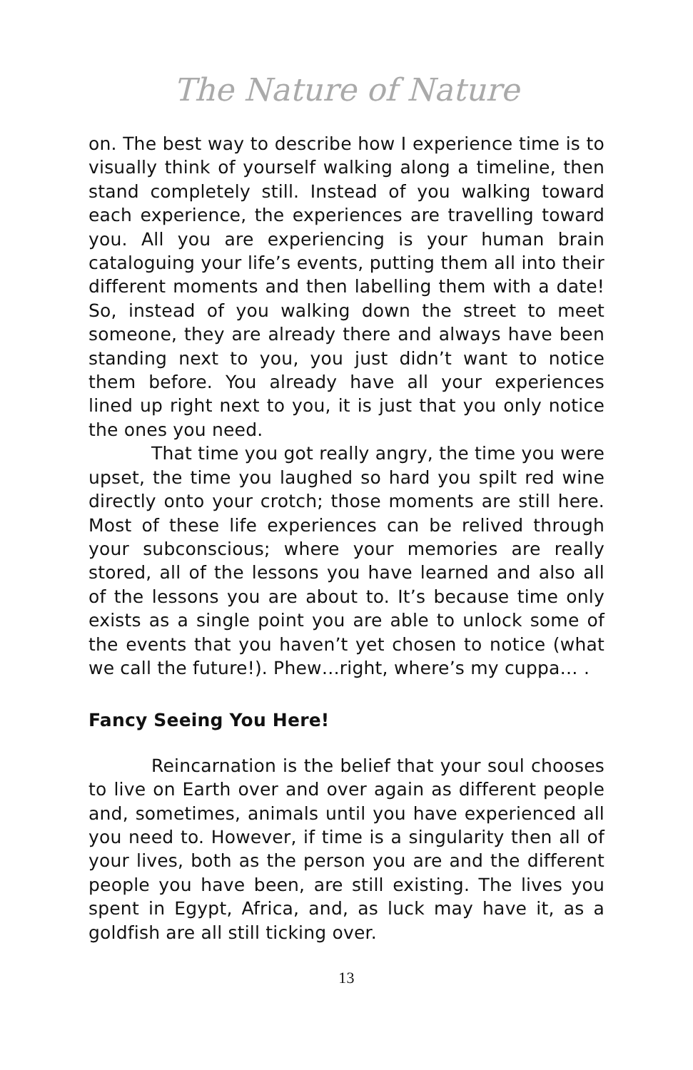The Nature of Nature
on. The best way to describe how I experience time is to visually think of yourself walking along a timeline, then stand completely still. Instead of you walking toward each experience, the experiences are travelling toward you. All you are experiencing is your human brain cataloguing your life’s events, putting them all into their different moments and then labelling them with a date! So, instead of you walking down the street to meet someone, they are already there and always have been standing next to you, you just didn’t want to notice them before. You already have all your experiences lined up right next to you, it is just that you only notice the ones you need.
That time you got really angry, the time you were upset, the time you laughed so hard you spilt red wine directly onto your crotch; those moments are still here. Most of these life experiences can be relived through your subconscious; where your memories are really stored, all of the lessons you have learned and also all of the lessons you are about to. It’s because time only exists as a single point you are able to unlock some of the events that you haven’t yet chosen to notice (what we call the future!). Phew…right, where’s my cuppa… .
Fancy Seeing You Here!
Reincarnation is the belief that your soul chooses to live on Earth over and over again as different people and, sometimes, animals until you have experienced all you need to. However, if time is a singularity then all of your lives, both as the person you are and the different people you have been, are still existing. The lives you spent in Egypt, Africa, and, as luck may have it, as a goldfish are all still ticking over.
13